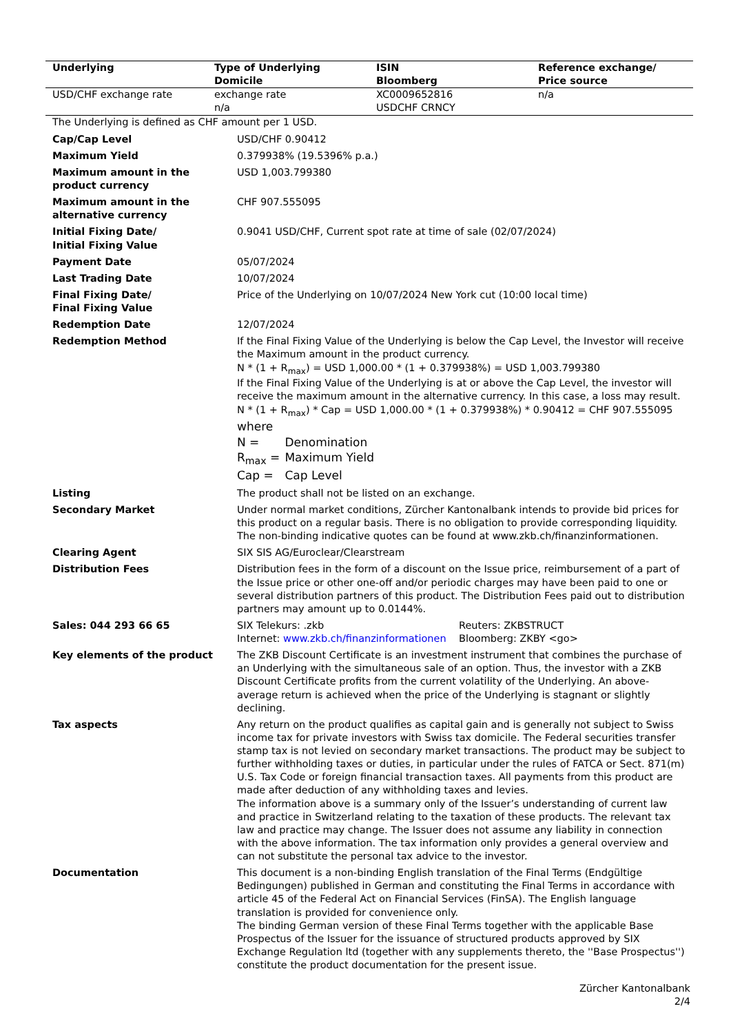| Underlying | Type of Underlying Domicile | ISIN Bloomberg | Reference exchange/ Price source |
| --- | --- | --- | --- |
| USD/CHF exchange rate | exchange rate n/a | XC0009652816 USDCHF CRNCY | n/a |
The Underlying is defined as CHF amount per 1 USD.
| Cap/Cap Level | USD/CHF 0.90412 |
| Maximum Yield | 0.379938% (19.5396% p.a.) |
| Maximum amount in the product currency | USD 1,003.799380 |
| Maximum amount in the alternative currency | CHF 907.555095 |
| Initial Fixing Date/ Initial Fixing Value | 0.9041 USD/CHF, Current spot rate at time of sale (02/07/2024) |
| Payment Date | 05/07/2024 |
| Last Trading Date | 10/07/2024 |
| Final Fixing Date/ Final Fixing Value | Price of the Underlying on 10/07/2024 New York cut (10:00 local time) |
| Redemption Date | 12/07/2024 |
| Redemption Method | If the Final Fixing Value of the Underlying is below the Cap Level, the Investor will receive the Maximum amount in the product currency. N * (1 + R<sub>max</sub>) = USD 1,000.00 * (1 + 0.379938%) = USD 1,003.799380 If the Final Fixing Value of the Underlying is at or above the Cap Level, the investor will receive the maximum amount in the alternative currency. In this case, a loss may result. N * (1 + R<sub>max</sub>) * Cap = USD 1,000.00 * (1 + 0.379938%) * 0.90412 = CHF 907.555095 where N = Denomination R<sub>max</sub> = Maximum Yield Cap = Cap Level |
| Listing | The product shall not be listed on an exchange. |
| Secondary Market | Under normal market conditions, Zürcher Kantonalbank intends to provide bid prices for this product on a regular basis. There is no obligation to provide corresponding liquidity. The non-binding indicative quotes can be found at www.zkb.ch/finanzinformationen. |
| Clearing Agent | SIX SIS AG/Euroclear/Clearstream |
| Distribution Fees | Distribution fees in the form of a discount on the Issue price, reimbursement of a part of the Issue price or other one-off and/or periodic charges may have been paid to one or several distribution partners of this product. The Distribution Fees paid out to distribution partners may amount up to 0.0144%. |
| Sales: 044 293 66 65 | SIX Telekurs: .zkb Internet: www.zkb.ch/finanzinformationen Reuters: ZKBSTRUCT Bloomberg: ZKBY <go> |
| Key elements of the product | The ZKB Discount Certificate is an investment instrument that combines the purchase of an Underlying with the simultaneous sale of an option. Thus, the investor with a ZKB Discount Certificate profits from the current volatility of the Underlying. An above-average return is achieved when the price of the Underlying is stagnant or slightly declining. |
| Tax aspects | Any return on the product qualifies as capital gain and is generally not subject to Swiss income tax for private investors with Swiss tax domicile. The Federal securities transfer stamp tax is not levied on secondary market transactions. The product may be subject to further withholding taxes or duties, in particular under the rules of FATCA or Sect. 871(m) U.S. Tax Code or foreign financial transaction taxes. All payments from this product are made after deduction of any withholding taxes and levies. The information above is a summary only of the Issuer’s understanding of current law and practice in Switzerland relating to the taxation of these products. The relevant tax law and practice may change. The Issuer does not assume any liability in connection with the above information. The tax information only provides a general overview and can not substitute the personal tax advice to the investor. |
| Documentation | This document is a non-binding English translation of the Final Terms (Endgültige Bedingungen) published in German and constituting the Final Terms in accordance with article 45 of the Federal Act on Financial Services (FinSA). The English language translation is provided for convenience only. The binding German version of these Final Terms together with the applicable Base Prospectus of the Issuer for the issuance of structured products approved by SIX Exchange Regulation ltd (together with any supplements thereto, the ''Base Prospectus'') constitute the product documentation for the present issue. |
Zürcher Kantonalbank
2/4